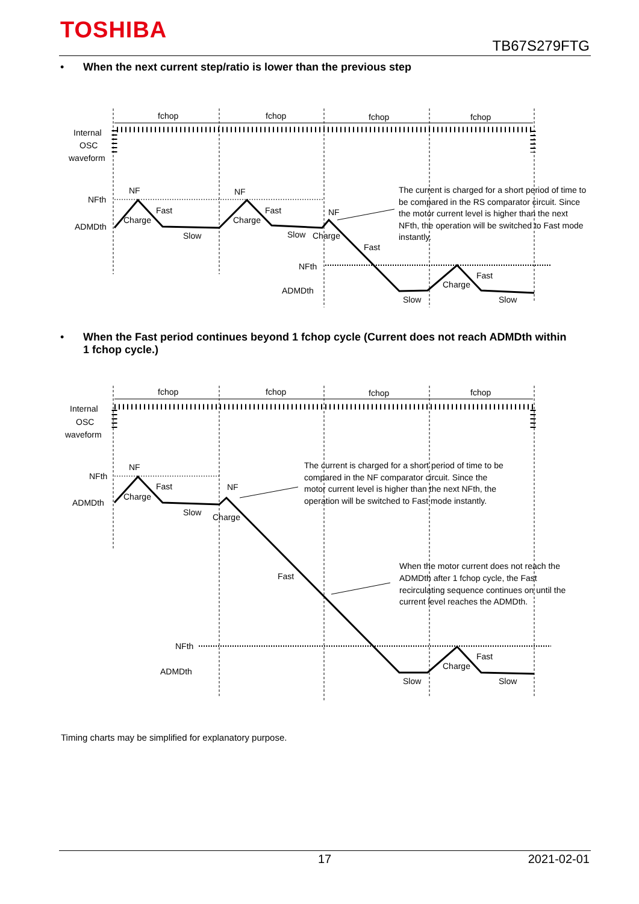TOSHIBA
TB67S279FTG
• When the next current step/ratio is lower than the previous step
fchop
fchop
fchop
fchop
Internal
OSC
waveform
NFth
ADMDth
NF
Fast
Charge
Slow
NF
Fast
Charge
Slow
NF
Charge
Fast
NFth
ADMDth
Fast
Charge
Slow
Slow
The current is charged for a short period of time to
be compared in the RS comparator circuit. Since
the motor current level is higher than the next
NFth, the operation will be switched to Fast mode
instantly.
• When the Fast period continues beyond 1 fchop cycle (Current does not reach ADMDth within
1 fchop cycle.)
fchop
fchop
fchop
fchop
Internal
OSC
waveform
NFth
ADMDth
NF
Fast
Charge
Slow
NF
Charge
Fast
The current is charged for a short period of time to be
compared in the NF comparator circuit. Since the
motor current level is higher than the next NFth, the
operation will be switched to Fast mode instantly.
When the motor current does not reach the
ADMDth after 1 fchop cycle, the Fast
recirculating sequence continues on until the
current level reaches the ADMDth.
NFth
ADMDth
Fast
Charge
Slow
Slow
Timing charts may be simplified for explanatory purpose.
17 2021-02-01